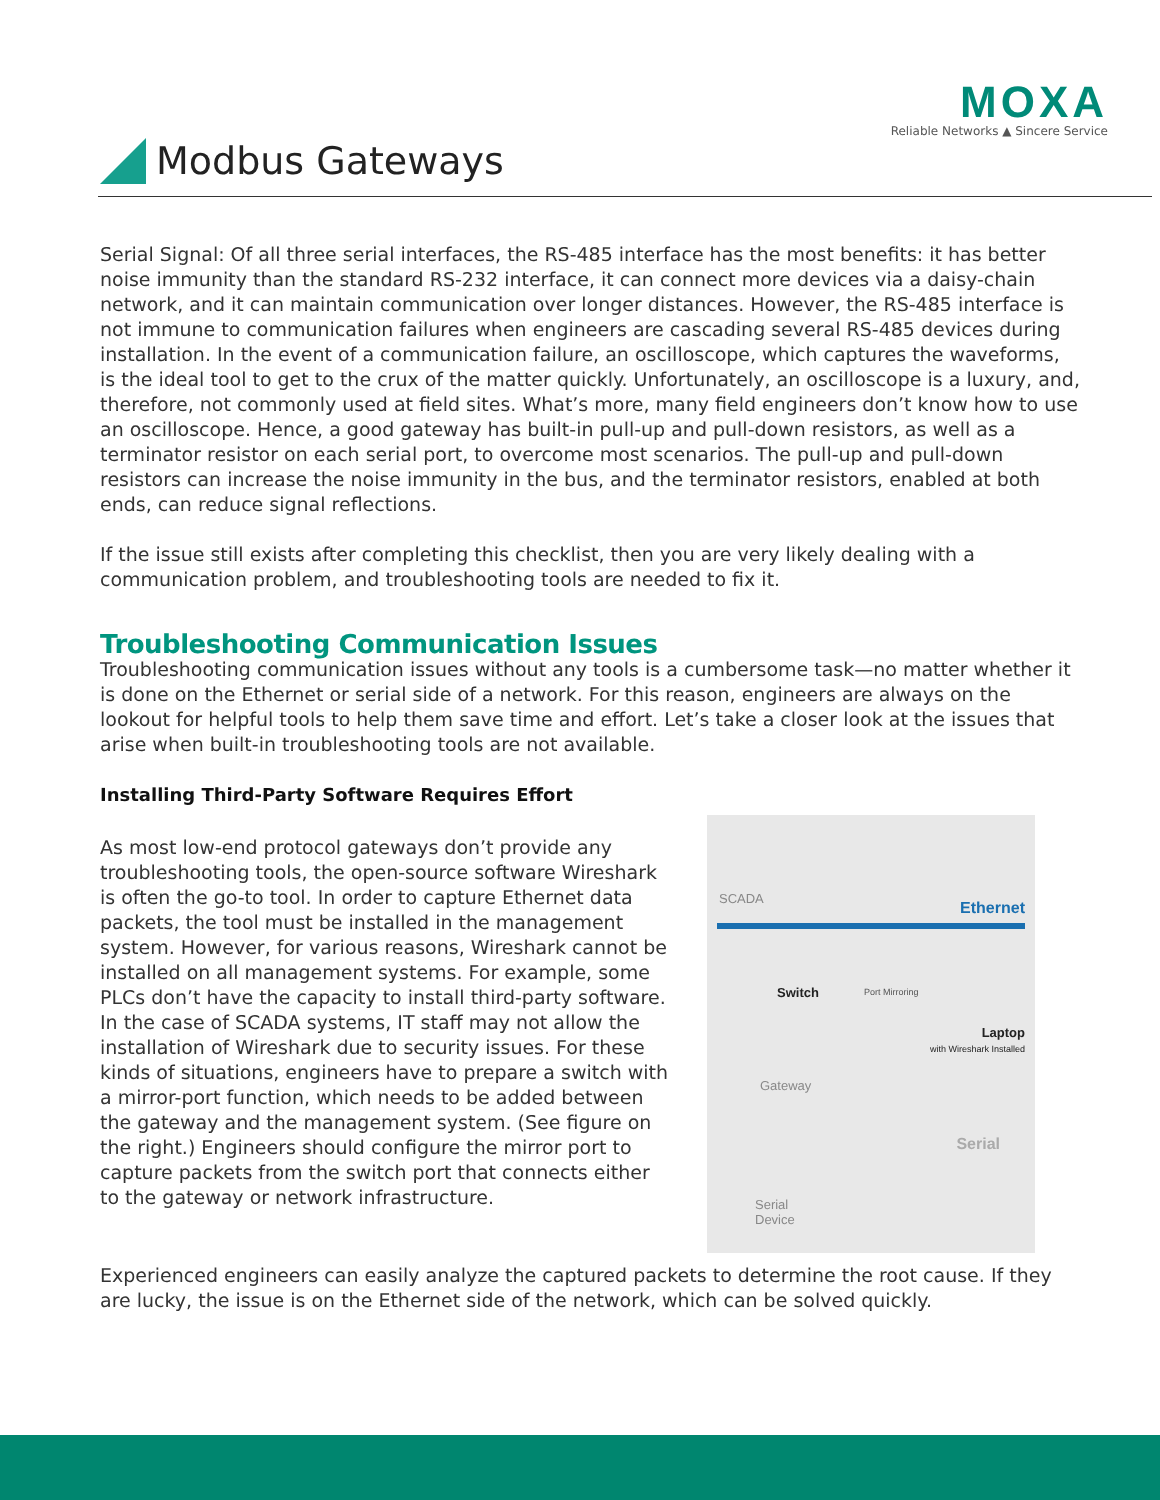MOXA
Reliable Networks ▲ Sincere Service
Modbus Gateways
Serial Signal: Of all three serial interfaces, the RS-485 interface has the most benefits: it has better noise immunity than the standard RS-232 interface, it can connect more devices via a daisy-chain network, and it can maintain communication over longer distances. However, the RS-485 interface is not immune to communication failures when engineers are cascading several RS-485 devices during installation. In the event of a communication failure, an oscilloscope, which captures the waveforms, is the ideal tool to get to the crux of the matter quickly. Unfortunately, an oscilloscope is a luxury, and, therefore, not commonly used at field sites. What’s more, many field engineers don’t know how to use an oscilloscope. Hence, a good gateway has built-in pull-up and pull-down resistors, as well as a terminator resistor on each serial port, to overcome most scenarios. The pull-up and pull-down resistors can increase the noise immunity in the bus, and the terminator resistors, enabled at both ends, can reduce signal reflections.
If the issue still exists after completing this checklist, then you are very likely dealing with a communication problem, and troubleshooting tools are needed to fix it.
Troubleshooting Communication Issues
Troubleshooting communication issues without any tools is a cumbersome task—no matter whether it is done on the Ethernet or serial side of a network. For this reason, engineers are always on the lookout for helpful tools to help them save time and effort. Let’s take a closer look at the issues that arise when built-in troubleshooting tools are not available.
Installing Third-Party Software Requires Effort
As most low-end protocol gateways don’t provide any troubleshooting tools, the open-source software Wireshark is often the go-to tool. In order to capture Ethernet data packets, the tool must be installed in the management system. However, for various reasons, Wireshark cannot be installed on all management systems. For example, some PLCs don’t have the capacity to install third-party software. In the case of SCADA systems, IT staff may not allow the installation of Wireshark due to security issues. For these kinds of situations, engineers have to prepare a switch with a mirror-port function, which needs to be added between the gateway and the management system. (See figure on the right.) Engineers should configure the mirror port to capture packets from the switch port that connects either to the gateway or network infrastructure.
SCADA
Ethernet
Switch Port Mirroring
Laptop
with Wireshark Installed
Gateway
Serial
Serial
Device
Experienced engineers can easily analyze the captured packets to determine the root cause. If they are lucky, the issue is on the Ethernet side of the network, which can be solved quickly.